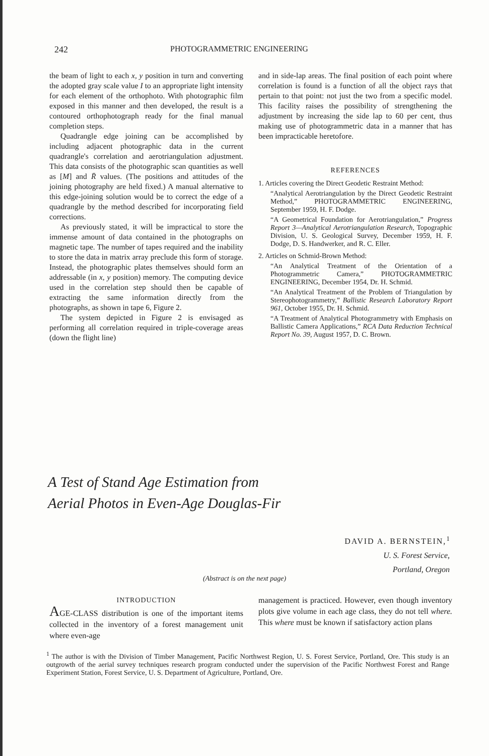242 PHOTOGRAMMETRIC ENGINEERING
the beam of light to each x, y position in turn and converting the adopted gray scale value I to an appropriate light intensity for each element of the orthophoto. With photographic film exposed in this manner and then developed, the result is a contoured orthophotograph ready for the final manual completion steps.
Quadrangle edge joining can be accomplished by including adjacent photographic data in the current quadrangle's correlation and aerotriangulation adjustment. This data consists of the photographic scan quantities as well as [M] and R̄ values. (The positions and attitudes of the joining photography are held fixed.) A manual alternative to this edge-joining solution would be to correct the edge of a quadrangle by the method described for incorporating field corrections.
As previously stated, it will be impractical to store the immense amount of data contained in the photographs on magnetic tape. The number of tapes required and the inability to store the data in matrix array preclude this form of storage. Instead, the photographic plates themselves should form an addressable (in x, y position) memory. The computing device used in the correlation step should then be capable of extracting the same information directly from the photographs, as shown in tape 6, Figure 2.
The system depicted in Figure 2 is envisaged as performing all correlation required in triple-coverage areas (down the flight line)
and in side-lap areas. The final position of each point where correlation is found is a function of all the object rays that pertain to that point: not just the two from a specific model. This facility raises the possibility of strengthening the adjustment by increasing the side lap to 60 per cent, thus making use of photogrammetric data in a manner that has been impracticable heretofore.
REFERENCES
1. Articles covering the Direct Geodetic Restraint Method:
“Analytical Aerotriangulation by the Direct Geodetic Restraint Method,” PHOTOGRAMMETRIC ENGINEERING, September 1959, H. F. Dodge.
“A Geometrical Foundation for Aerotriangulation,” Progress Report 3—Analytical Aerotriangulation Research, Topographic Division, U. S. Geological Survey, December 1959, H. F. Dodge, D. S. Handwerker, and R. C. Eller.
2. Articles on Schmid-Brown Method:
“An Analytical Treatment of the Orientation of a Photogrammetric Camera,” PHOTOGRAMMETRIC ENGINEERING, December 1954, Dr. H. Schmid.
“An Analytical Treatment of the Problem of Triangulation by Stereophotogrammetry,” Ballistic Research Laboratory Report 961, October 1955, Dr. H. Schmid.
“A Treatment of Analytical Photogrammetry with Emphasis on Ballistic Camera Applications,” RCA Data Reduction Technical Report No. 39, August 1957, D. C. Brown.
A Test of Stand Age Estimation from
Aerial Photos in Even-Age Douglas-Fir
DAVID A. BERNSTEIN,<sup>1</sup>
U. S. Forest Service,
Portland, Oregon
(Abstract is on the next page)
INTRODUCTION
AGE-CLASS distribution is one of the important items collected in the inventory of a forest management unit where even-age
management is practiced. However, even though inventory plots give volume in each age class, they do not tell where. This where must be known if satisfactory action plans
<sup>1</sup> The author is with the Division of Timber Management, Pacific Northwest Region, U. S. Forest Service, Portland, Ore. This study is an outgrowth of the aerial survey techniques research program conducted under the supervision of the Pacific Northwest Forest and Range Experiment Station, Forest Service, U. S. Department of Agriculture, Portland, Ore.